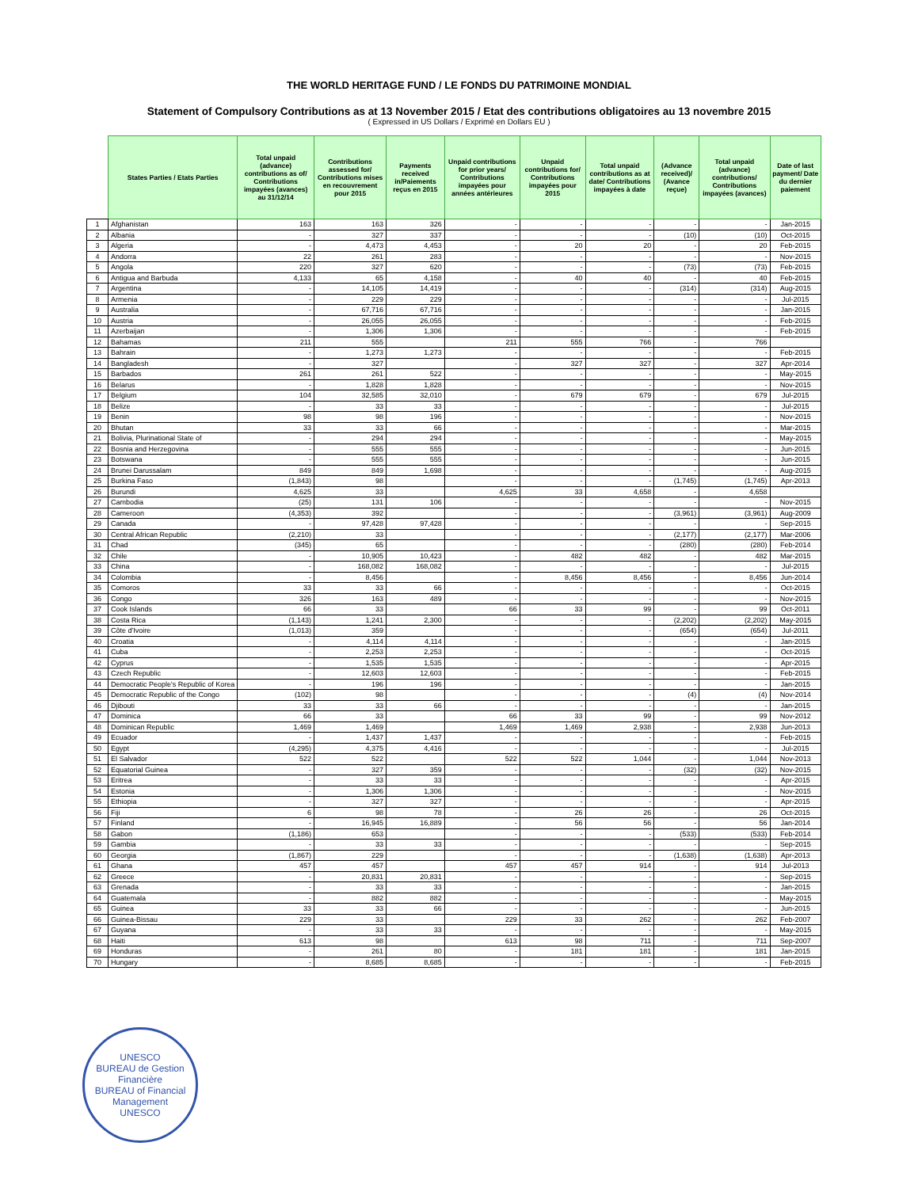THE WORLD HERITAGE FUND / LE FONDS DU PATRIMOINE MONDIAL
Statement of Compulsory Contributions as at 13 November 2015 / Etat des contributions obligatoires au 13 novembre 2015
( Expressed in US Dollars / Exprimé en Dollars EU )
| | States Parties / Etats Parties | Total unpaid (advance) contributions as of/ Contributions impayées (avances) au 31/12/14 | Contributions assessed for/ Contributions mises en recouvrement pour 2015 | Payments received in/Paiements reçus en 2015 | Unpaid contributions for prior years/ Contributions impayées pour années antérieures | Unpaid contributions for/ Contributions impayées pour 2015 | Total unpaid contributions as at date/ Contributions impayées à date | (Advance received)/ (Avance reçue) | Total unpaid (advance) contributions/ Contributions impayées (avances) | Date of last payment/ Date du dernier paiement |
| --- | --- | --- | --- | --- | --- | --- | --- | --- | --- | --- |
| 1 | Afghanistan | 163 | 163 | 326 | - | - | - | - | - | Jan-2015 |
| 2 | Albania | - | 327 | 337 | - | - | - | (10) | (10) | Oct-2015 |
| 3 | Algeria | - | 4,473 | 4,453 | - | 20 | 20 | - | 20 | Feb-2015 |
| 4 | Andorra | 22 | 261 | 283 | - | - | - | - | - | Nov-2015 |
| 5 | Angola | 220 | 327 | 620 | - | - | - | (73) | (73) | Feb-2015 |
| 6 | Antigua and Barbuda | 4,133 | 65 | 4,158 | - | 40 | 40 | - | 40 | Feb-2015 |
| 7 | Argentina | - | 14,105 | 14,419 | - | - | - | (314) | (314) | Aug-2015 |
| 8 | Armenia | - | 229 | 229 | - | - | - | - | - | Jul-2015 |
| 9 | Australia | - | 67,716 | 67,716 | - | - | - | - | - | Jan-2015 |
| 10 | Austria | - | 26,055 | 26,055 | - | - | - | - | - | Feb-2015 |
| 11 | Azerbaijan | - | 1,306 | 1,306 | - | - | - | - | - | Feb-2015 |
| 12 | Bahamas | 211 | 555 | | 211 | 555 | 766 | - | 766 | |
| 13 | Bahrain | - | 1,273 | 1,273 | - | - | - | - | - | Feb-2015 |
| 14 | Bangladesh | - | 327 | | - | 327 | 327 | - | 327 | Apr-2014 |
| 15 | Barbados | 261 | 261 | 522 | - | - | - | - | - | May-2015 |
| 16 | Belarus | - | 1,828 | 1,828 | - | - | - | - | - | Nov-2015 |
| 17 | Belgium | 104 | 32,585 | 32,010 | - | 679 | 679 | - | 679 | Jul-2015 |
| 18 | Belize | - | 33 | 33 | - | - | - | - | - | Jul-2015 |
| 19 | Benin | 98 | 98 | 196 | - | - | - | - | - | Nov-2015 |
| 20 | Bhutan | 33 | 33 | 66 | - | - | - | - | - | Mar-2015 |
| 21 | Bolivia, Plurinational State of | - | 294 | 294 | - | - | - | - | - | May-2015 |
| 22 | Bosnia and Herzegovina | - | 555 | 555 | - | - | - | - | - | Jun-2015 |
| 23 | Botswana | - | 555 | 555 | - | - | - | - | - | Jun-2015 |
| 24 | Brunei Darussalam | 849 | 849 | 1,698 | - | - | - | - | - | Aug-2015 |
| 25 | Burkina Faso | (1,843) | 98 | | - | - | - | (1,745) | (1,745) | Apr-2013 |
| 26 | Burundi | 4,625 | 33 | | 4,625 | 33 | 4,658 | - | 4,658 | |
| 27 | Cambodia | (25) | 131 | 106 | - | - | - | - | - | Nov-2015 |
| 28 | Cameroon | (4,353) | 392 | | - | - | - | (3,961) | (3,961) | Aug-2009 |
| 29 | Canada | - | 97,428 | 97,428 | - | - | - | - | - | Sep-2015 |
| 30 | Central African Republic | (2,210) | 33 | | - | - | - | (2,177) | (2,177) | Mar-2006 |
| 31 | Chad | (345) | 65 | | - | - | - | (280) | (280) | Feb-2014 |
| 32 | Chile | - | 10,905 | 10,423 | - | 482 | 482 | - | 482 | Mar-2015 |
| 33 | China | - | 168,082 | 168,082 | - | - | - | - | - | Jul-2015 |
| 34 | Colombia | - | 8,456 | | - | 8,456 | 8,456 | - | 8,456 | Jun-2014 |
| 35 | Comoros | 33 | 33 | 66 | - | - | - | - | - | Oct-2015 |
| 36 | Congo | 326 | 163 | 489 | - | - | - | - | - | Nov-2015 |
| 37 | Cook Islands | 66 | 33 | | 66 | 33 | 99 | - | 99 | Oct-2011 |
| 38 | Costa Rica | (1,143) | 1,241 | 2,300 | - | - | - | (2,202) | (2,202) | May-2015 |
| 39 | Côte d'Ivoire | (1,013) | 359 | | - | - | - | (654) | (654) | Jul-2011 |
| 40 | Croatia | - | 4,114 | 4,114 | - | - | - | - | - | Jan-2015 |
| 41 | Cuba | - | 2,253 | 2,253 | - | - | - | - | - | Oct-2015 |
| 42 | Cyprus | - | 1,535 | 1,535 | - | - | - | - | - | Apr-2015 |
| 43 | Czech Republic | - | 12,603 | 12,603 | - | - | - | - | - | Feb-2015 |
| 44 | Democratic People's Republic of Korea | - | 196 | 196 | - | - | - | - | - | Jan-2015 |
| 45 | Democratic Republic of the Congo | (102) | 98 | | - | - | - | (4) | (4) | Nov-2014 |
| 46 | Djibouti | 33 | 33 | 66 | - | - | - | - | - | Jan-2015 |
| 47 | Dominica | 66 | 33 | | 66 | 33 | 99 | - | 99 | Nov-2012 |
| 48 | Dominican Republic | 1,469 | 1,469 | | 1,469 | 1,469 | 2,938 | - | 2,938 | Jun-2013 |
| 49 | Ecuador | - | 1,437 | 1,437 | - | - | - | - | - | Feb-2015 |
| 50 | Egypt | (4,295) | 4,375 | 4,416 | - | - | - | - | - | Jul-2015 |
| 51 | El Salvador | 522 | 522 | | 522 | 522 | 1,044 | - | 1,044 | Nov-2013 |
| 52 | Equatorial Guinea | - | 327 | 359 | - | - | - | (32) | (32) | Nov-2015 |
| 53 | Eritrea | - | 33 | 33 | - | - | - | - | - | Apr-2015 |
| 54 | Estonia | - | 1,306 | 1,306 | - | - | - | - | - | Nov-2015 |
| 55 | Ethiopia | - | 327 | 327 | - | - | - | - | - | Apr-2015 |
| 56 | Fiji | 6 | 98 | 78 | - | 26 | 26 | - | 26 | Oct-2015 |
| 57 | Finland | - | 16,945 | 16,889 | - | 56 | 56 | - | 56 | Jan-2014 |
| 58 | Gabon | (1,186) | 653 | | - | - | - | (533) | (533) | Feb-2014 |
| 59 | Gambia | - | 33 | 33 | - | - | - | - | - | Sep-2015 |
| 60 | Georgia | (1,867) | 229 | | - | - | - | (1,638) | (1,638) | Apr-2013 |
| 61 | Ghana | 457 | 457 | | 457 | 457 | 914 | - | 914 | Jul-2013 |
| 62 | Greece | - | 20,831 | 20,831 | - | - | - | - | - | Sep-2015 |
| 63 | Grenada | - | 33 | 33 | - | - | - | - | - | Jan-2015 |
| 64 | Guatemala | - | 882 | 882 | - | - | - | - | - | May-2015 |
| 65 | Guinea | 33 | 33 | 66 | - | - | - | - | - | Jun-2015 |
| 66 | Guinea-Bissau | 229 | 33 | | 229 | 33 | 262 | - | 262 | Feb-2007 |
| 67 | Guyana | - | 33 | 33 | - | - | - | - | - | May-2015 |
| 68 | Haiti | 613 | 98 | | 613 | 98 | 711 | - | 711 | Sep-2007 |
| 69 | Honduras | - | 261 | 80 | - | 181 | 181 | - | 181 | Jan-2015 |
| 70 | Hungary | - | 8,685 | 8,685 | - | - | - | - | - | Feb-2015 |
UNESCO
BUREAU de Gestion Financière
BUREAU of Financial Management
UNESCO